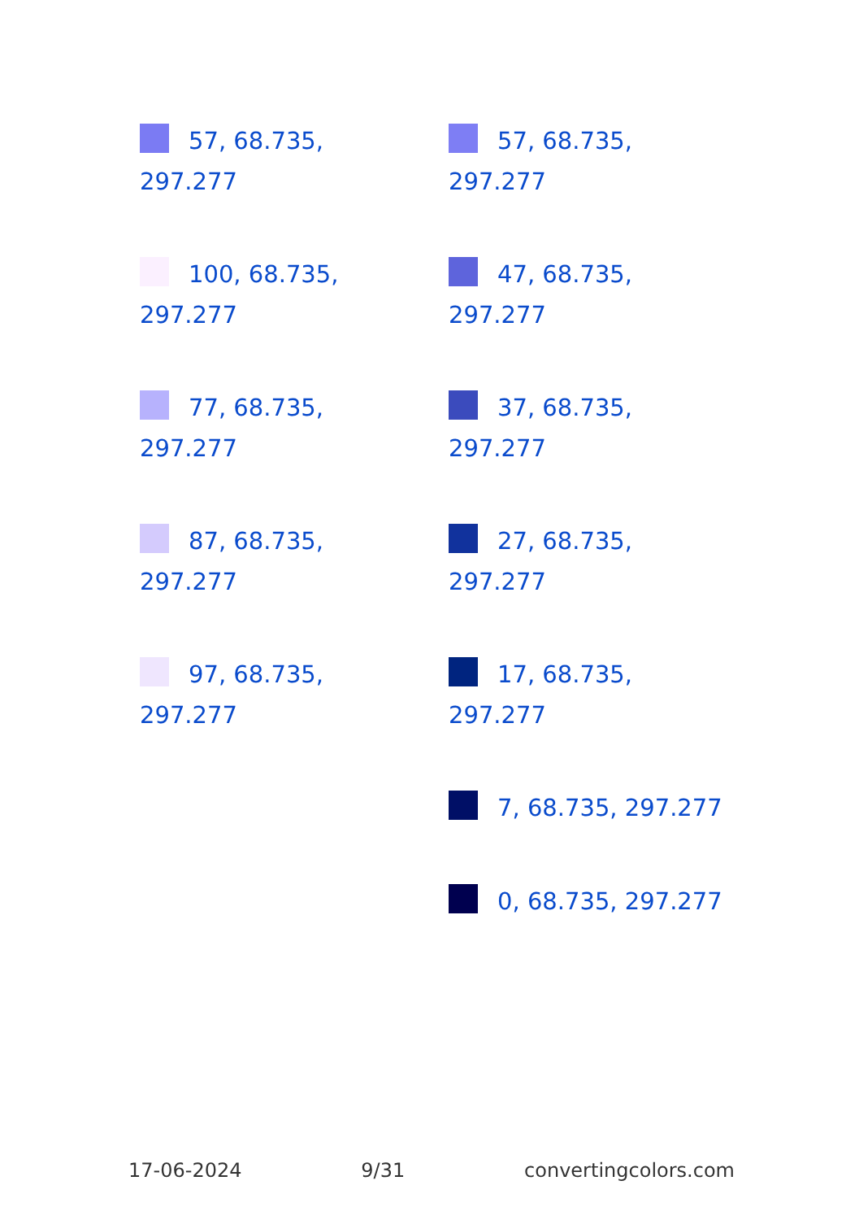57, 68.735, 297.277
100, 68.735, 297.277
77, 68.735, 297.277
87, 68.735, 297.277
97, 68.735, 297.277
57, 68.735, 297.277
47, 68.735, 297.277
37, 68.735, 297.277
27, 68.735, 297.277
17, 68.735, 297.277
7, 68.735, 297.277
0, 68.735, 297.277
17-06-2024 9/31 convertingcolors.com